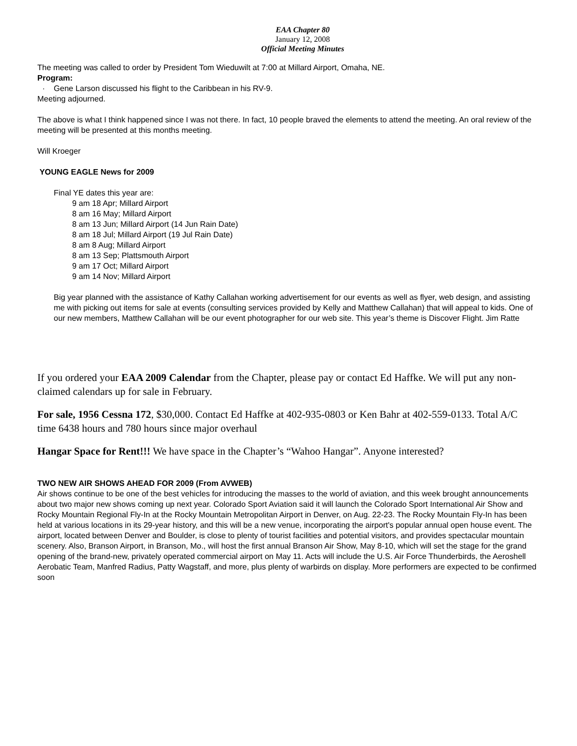EAA Chapter 80
January 12, 2008
Official Meeting Minutes
The meeting was called to order by President Tom Wieduwilt at 7:00 at Millard Airport, Omaha, NE.
Program:
· Gene Larson discussed his flight to the Caribbean in his RV-9.
Meeting adjourned.
The above is what I think happened since I was not there. In fact, 10 people braved the elements to attend the meeting. An oral review of the meeting will be presented at this months meeting.
Will Kroeger
YOUNG EAGLE News for 2009
Final YE dates this year are:
9 am 18 Apr; Millard Airport
8 am 16 May; Millard Airport
8 am 13 Jun; Millard Airport (14 Jun Rain Date)
8 am 18 Jul; Millard Airport (19 Jul Rain Date)
8 am 8 Aug; Millard Airport
8 am 13 Sep; Plattsmouth Airport
9 am 17 Oct; Millard Airport
9 am 14 Nov; Millard Airport
Big year planned with the assistance of Kathy Callahan working advertisement for our events as well as flyer, web design, and assisting me with picking out items for sale at events (consulting services provided by Kelly and Matthew Callahan) that will appeal to kids. One of our new members, Matthew Callahan will be our event photographer for our web site. This year’s theme is Discover Flight. Jim Ratte
If you ordered your EAA 2009 Calendar from the Chapter, please pay or contact Ed Haffke. We will put any non-claimed calendars up for sale in February.
For sale, 1956 Cessna 172, $30,000. Contact Ed Haffke at 402-935-0803 or Ken Bahr at 402-559-0133. Total A/C time 6438 hours and 780 hours since major overhaul
Hangar Space for Rent!!! We have space in the Chapter’s “Wahoo Hangar”. Anyone interested?
TWO NEW AIR SHOWS AHEAD FOR 2009 (From AVWEB)
Air shows continue to be one of the best vehicles for introducing the masses to the world of aviation, and this week brought announcements about two major new shows coming up next year. Colorado Sport Aviation said it will launch the Colorado Sport International Air Show and Rocky Mountain Regional Fly-In at the Rocky Mountain Metropolitan Airport in Denver, on Aug. 22-23. The Rocky Mountain Fly-In has been held at various locations in its 29-year history, and this will be a new venue, incorporating the airport's popular annual open house event. The airport, located between Denver and Boulder, is close to plenty of tourist facilities and potential visitors, and provides spectacular mountain scenery. Also, Branson Airport, in Branson, Mo., will host the first annual Branson Air Show, May 8-10, which will set the stage for the grand opening of the brand-new, privately operated commercial airport on May 11. Acts will include the U.S. Air Force Thunderbirds, the Aeroshell Aerobatic Team, Manfred Radius, Patty Wagstaff, and more, plus plenty of warbirds on display. More performers are expected to be confirmed soon